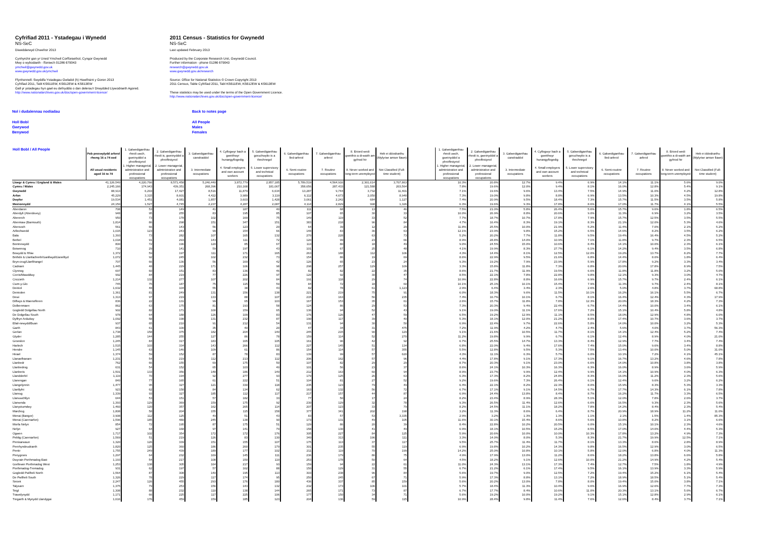Cyfrifiad 2011 - Ystadegau i Wynedd
NS-SeC
Diweddarwyd Chwefror 2013
Cynhyrchir gan yr Uned Ymchwil Corfforaethol, Cyngor Gwynedd
Mwy o wybodaeth - ffoniwch 01286 679043
ymchwil@gwynedd.gov.uk
www.gwynedd.gov.uk/ymchwil
Ffynhonnell: Swyddfa Ystadegau Gwladol (h) Hawlfraint y Goron 2013
Cyfrifiad 2011, Tabl KS611EW, KS612EW & KS613EW
Gall yr ystadegau hyn gael eu defnyddio o dan delerau'r Drwydded Llywodraeth Agored.
http://www.nationalarchives.gov.uk/doc/open-government-licence/
2011 Census - Statistics for Gwynedd
NS-SeC
Last updated February 2013
Produced by the Corporate Research Unit, Gwynedd Council.
Further information - phone 01286 679043
research@gwynedd.gov.uk
www.gwynedd.gov.uk/research
Source: Office for National Statistics © Crown Copyright 2013
2011 Census, Table Cyfrifiad 2011, Tabl KS611EW, KS612EW & KS613EW
These statistics may be used under the terms of the Open Government Licence.
http://www.nationalarchives.gov.uk/doc/open-government-licence/
Nol i dudalennau nodiadau
Holl Bobl
Gwrywod
Benywod
Back to notes page
All People
Males
Females
| Holl Bobl / All People | Pob preswylydd arferol rhwng 16 a 74 oed | 1. Galwedigaethau rheoli uwch, gweinyddol a phroffesiynol | 2. Galwedigaethau rheoli is, gweinyddol a phroffesiynol | 3. Galwedigaethau canolraddol | 4. Cyflogwyr bach a gweithwyr hunangyflogedig | 5. Galwedigaethau goruchwylio is a thechnegol | 6. Galwedigaethau lled-arferol | 7. Galwedigaethau arferol | 8. Erioed wedi gweithio a di-waith am gyfnod hir | Heb ei ddosbarthu (Myfyriwr amser llawn) | | 1. Galwedigaethau rheoli uwch, gweinyddol a phroffesiynol | 2. Galwedigaethau rheoli is, gweinyddol a phroffesiynol | 3. Galwedigaethau canolraddol | 4. Cyflogwyr bach a gweithwyr hunangyflogedig | 5. Galwedigaethau goruchwylio is a thechnegol | 6. Galwedigaethau lled-arferol | 7. Galwedigaethau arferol | 8. Erioed wedi gweithio a di-waith am gyfnod hir | Heb ei ddosbarthu (Myfyriwr amser llawn) |
| --- | --- | --- | --- | --- | --- | --- | --- | --- | --- | --- | --- | --- | --- | --- | --- | --- | --- | --- | --- | --- |
| | All usual residents aged 16 to 74 | 1. Higher managerial, administrative and professional occupations | 2. Lower managerial, administrative and professional occupations | 3. Intermediate occupations | 4. Small employers and own account workers | 5. Lower supervisory and technical occupations | 6. Semi-routine occupations | 7. Routine occupations | 8. Never worked and long-term unemployed | Not Classified (Full-time student) | | 1. Higher managerial, administrative and professional occupations | 2. Lower managerial, administrative and professional occupations | 3. Intermediate occupations | 4. Small employers and own account workers | 5. Lower supervisory and technical occupations | 6. Semi-routine occupations | 7. Routine occupations | 8. Never worked and long-term unemployed | Not Classified (Full-time student) |
| Lloegr & Cymru / England & Wales | 41,126,540 | 4,220,766 | 8,571,458 | 5,240,440 | 3,872,779 | 2,857,185 | 5,789,519 | 4,564,916 | 2,301,614 | 3,707,863 | | 10.3% | 20.8% | 12.7% | 9.4% | 6.9% | 14.1% | 11.1% | 5.6% | 9.0% |
| Cymru / Wales | 2,245,166 | 174,943 | 439,351 | 268,396 | 210,168 | 181,067 | 358,656 | 287,433 | 121,588 | 203,564 | | 7.8% | 19.6% | 12.0% | 9.4% | 8.1% | 16.0% | 12.8% | 5.4% | 9.1% |
| Gwynedd | 88,913 | 6,293 | 17,427 | 8,516 | 11,879 | 6,634 | 13,287 | 9,744 | 3,732 | 11,401 | | 7.1% | 19.6% | 9.6% | 13.4% | 7.5% | 14.9% | 11.0% | 4.2% | 12.8% |
| Arfon | 45,229 | 3,315 | 8,601 | 4,422 | 3,989 | 3,119 | 6,112 | 4,673 | 2,050 | 8,948 | | 7.3% | 19.0% | 9.8% | 8.8% | 6.9% | 13.5% | 10.3% | 4.5% | 19.8% |
| Dwyfor | 19,534 | 1,451 | 4,081 | 1,857 | 3,603 | 1,428 | 3,061 | 2,242 | 684 | 1,127 | | 7.4% | 20.9% | 9.5% | 18.4% | 7.3% | 15.7% | 11.5% | 3.5% | 5.8% |
| Meirionnydd | 24,150 | 1,527 | 4,745 | 2,237 | 4,287 | 2,087 | 4,114 | 2,829 | 998 | 1,326 | | 6.3% | 19.6% | 9.3% | 17.8% | 8.6% | 17.0% | 11.7% | 4.1% | 5.5% |
| Aberdaron | 708 | 53 | 149 | 41 | 187 | 40 | 111 | 68 | 13 | 46 | | 7.5% | 21.0% | 5.8% | 26.4% | 5.6% | 15.7% | 9.6% | 1.8% | 6.5% |
| Aberdyfi (Aberdovey) | 948 | 95 | 255 | 83 | 195 | 85 | 107 | 65 | 30 | 33 | | 10.0% | 26.9% | 8.8% | 20.6% | 9.0% | 11.3% | 6.9% | 3.2% | 3.5% |
| Abererch | 950 | 73 | 178 | 102 | 169 | 75 | 149 | 119 | 33 | 52 | | 7.7% | 18.7% | 10.7% | 17.8% | 7.9% | 15.7% | 12.5% | 3.5% | 5.5% |
| Abermaw (Barmouth) | 1,814 | 86 | 298 | 151 | 347 | 151 | 383 | 218 | 96 | 84 | | 4.7% | 16.4% | 8.3% | 19.1% | 8.3% | 21.1% | 12.0% | 5.3% | 4.6% |
| Abersoch | 561 | 66 | 143 | 56 | 123 | 29 | 64 | 39 | 12 | 29 | | 11.8% | 25.5% | 10.0% | 21.9% | 5.2% | 11.4% | 7.0% | 2.1% | 5.2% |
| Arllechwedd | 1,015 | 123 | 243 | 99 | 154 | 66 | 148 | 83 | 36 | 63 | | 12.1% | 23.9% | 9.8% | 15.2% | 6.5% | 14.6% | 8.2% | 3.5% | 6.2% |
| Bala | 1,393 | 73 | 282 | 107 | 165 | 132 | 270 | 228 | 63 | 73 | | 5.2% | 20.2% | 7.7% | 11.8% | 9.5% | 19.4% | 16.4% | 4.5% | 5.2% |
| Bethel | 1,018 | 91 | 293 | 143 | 111 | 72 | 120 | 99 | 23 | 66 | | 8.9% | 28.8% | 14.0% | 10.9% | 7.1% | 11.8% | 9.7% | 2.3% | 6.5% |
| Bontnewydd | 800 | 72 | 196 | 120 | 85 | 67 | 113 | 80 | 18 | 49 | | 9.0% | 24.5% | 15.0% | 10.6% | 8.4% | 14.1% | 10.0% | 2.3% | 6.1% |
| Botwnnog | 710 | 29 | 141 | 59 | 197 | 43 | 101 | 67 | 25 | 48 | | 4.1% | 19.9% | 8.3% | 27.7% | 6.1% | 14.2% | 9.4% | 3.5% | 6.8% |
| Bowydd & Rhiw | 1,372 | 59 | 197 | 111 | 171 | 165 | 263 | 188 | 112 | 106 | | 4.3% | 14.4% | 8.1% | 12.5% | 12.0% | 19.2% | 13.7% | 8.2% | 7.7% |
| Brithdir & Llanfachreth/Ganllwyd/Llanelltyd | 1,072 | 92 | 245 | 102 | 232 | 73 | 154 | 86 | 19 | 69 | | 8.6% | 22.9% | 9.5% | 21.6% | 6.8% | 14.4% | 8.0% | 1.8% | 6.4% |
| Bryn-crug/Llanfihangel | 707 | 66 | 136 | 56 | 169 | 42 | 126 | 65 | 23 | 24 | | 9.3% | 19.2% | 7.9% | 23.9% | 5.9% | 17.8% | 9.2% | 3.3% | 3.4% |
| Cadnant | 1,445 | 48 | 229 | 171 | 106 | 98 | 298 | 257 | 129 | 109 | | 3.3% | 15.8% | 11.8% | 7.3% | 6.8% | 20.6% | 17.8% | 8.9% | 7.5% |
| Clynnog | 697 | 60 | 151 | 83 | 136 | 46 | 82 | 82 | 22 | 35 | | 8.6% | 21.7% | 11.9% | 19.5% | 6.6% | 11.8% | 11.8% | 3.2% | 5.0% |
| Corris/Mawddwy | 992 | 84 | 219 | 77 | 226 | 97 | 120 | 92 | 30 | 47 | | 8.5% | 22.1% | 7.8% | 22.8% | 9.8% | 12.1% | 9.3% | 3.0% | 4.7% |
| Criccieth | 1,214 | 132 | 277 | 107 | 202 | 84 | 191 | 118 | 29 | 74 | | 10.9% | 22.8% | 8.8% | 16.6% | 6.9% | 15.7% | 9.7% | 2.4% | 6.1% |
| Cwm-y-Glo | 745 | 75 | 187 | 75 | 115 | 59 | 84 | 72 | 18 | 60 | | 10.1% | 25.1% | 10.1% | 15.4% | 7.9% | 11.3% | 9.7% | 2.4% | 8.1% |
| Deiniol | 1,632 | 48 | 104 | 55 | 38 | 43 | 82 | 78 | 61 | 1,123 | | 2.9% | 6.4% | 3.4% | 2.3% | 2.6% | 5.0% | 4.8% | 3.7% | 68.8% |
| Deiniolen | 1,361 | 81 | 249 | 131 | 156 | 138 | 221 | 219 | 75 | 91 | | 6.0% | 18.3% | 9.6% | 11.5% | 10.1% | 16.2% | 16.1% | 5.5% | 6.7% |
| Dewi | 1,313 | 97 | 219 | 133 | 88 | 107 | 215 | 163 | 56 | 235 | | 7.4% | 16.7% | 10.1% | 6.7% | 8.1% | 16.4% | 12.4% | 4.3% | 17.9% |
| Diffwys & Maenofferen | 836 | 22 | 131 | 99 | 65 | 103 | 167 | 153 | 35 | 61 | | 2.6% | 15.7% | 11.8% | 7.8% | 12.3% | 20.0% | 18.3% | 4.2% | 7.3% |
| Dolbenmaen | 862 | 63 | 175 | 81 | 193 | 58 | 124 | 86 | 29 | 53 | | 7.3% | 20.3% | 9.4% | 22.4% | 6.7% | 14.4% | 10.0% | 3.4% | 6.1% |
| Gogledd Dolgellau North | 902 | 82 | 171 | 100 | 159 | 65 | 136 | 94 | 52 | 43 | | 9.1% | 19.0% | 11.1% | 17.6% | 7.2% | 15.1% | 10.4% | 5.8% | 4.8% |
| De Dolgellau South | 978 | 64 | 188 | 126 | 109 | 83 | 176 | 126 | 47 | 59 | | 6.5% | 19.2% | 12.9% | 11.1% | 8.5% | 18.0% | 12.9% | 4.8% | 6.0% |
| Dyffryn Ardudwy | 1,092 | 58 | 198 | 131 | 232 | 87 | 190 | 117 | 39 | 40 | | 5.3% | 18.1% | 12.0% | 21.2% | 8.0% | 17.4% | 10.7% | 3.6% | 3.7% |
| Efail-newydd/Buan | 937 | 65 | 210 | 91 | 212 | 54 | 131 | 94 | 30 | 50 | | 6.9% | 22.4% | 9.7% | 22.6% | 5.8% | 14.0% | 10.0% | 3.2% | 5.3% |
| Garth | 843 | 61 | 100 | 35 | 40 | 20 | 47 | 34 | 31 | 475 | | 7.2% | 11.9% | 4.2% | 4.7% | 2.4% | 5.6% | 4.0% | 3.7% | 56.3% |
| Gerlan | 1,738 | 158 | 375 | 182 | 204 | 140 | 245 | 215 | 90 | 129 | | 9.1% | 21.6% | 10.5% | 11.7% | 8.1% | 14.1% | 12.4% | 5.2% | 7.4% |
| Glyder | 1,285 | 144 | 255 | 127 | 86 | 78 | 159 | 114 | 52 | 270 | | 11.2% | 19.8% | 9.9% | 6.7% | 6.1% | 12.4% | 8.9% | 4.0% | 21.0% |
| Groeslon | 1,245 | 84 | 317 | 183 | 165 | 105 | 161 | 96 | 42 | 92 | | 6.7% | 25.5% | 14.7% | 13.3% | 8.4% | 12.9% | 7.7% | 3.4% | 7.4% |
| Harlech | 1,515 | 103 | 334 | 143 | 266 | 112 | 227 | 145 | 51 | 134 | | 6.8% | 22.0% | 9.4% | 17.6% | 7.4% | 15.0% | 9.6% | 3.4% | 8.8% |
| Hendre | 1,145 | 63 | 146 | 109 | 61 | 86 | 154 | 114 | 57 | 355 | | 5.5% | 12.8% | 9.5% | 5.3% | 7.5% | 13.4% | 10.0% | 5.0% | 31.0% |
| Hirael | 1,374 | 59 | 152 | 87 | 78 | 83 | 139 | 99 | 57 | 620 | | 4.3% | 11.1% | 6.3% | 5.7% | 6.0% | 10.1% | 7.2% | 4.1% | 45.1% |
| Llanaelhaearn | 1,231 | 54 | 219 | 112 | 213 | 112 | 206 | 162 | 57 | 96 | | 4.4% | 17.8% | 9.1% | 17.3% | 9.1% | 16.7% | 13.2% | 4.6% | 7.8% |
| Llanbedr | 762 | 66 | 155 | 69 | 175 | 50 | 107 | 82 | 29 | 29 | | 8.7% | 20.3% | 9.1% | 23.0% | 6.6% | 14.0% | 10.8% | 3.8% | 3.8% |
| Llanbedrog | 631 | 54 | 152 | 65 | 103 | 40 | 101 | 56 | 23 | 37 | | 8.6% | 24.1% | 10.3% | 16.3% | 6.3% | 16.0% | 8.9% | 3.6% | 5.9% |
| Llanberis | 1,501 | 133 | 356 | 148 | 186 | 149 | 212 | 163 | 60 | 94 | | 8.9% | 23.7% | 9.9% | 12.4% | 9.9% | 14.1% | 10.9% | 4.0% | 6.3% |
| Llandderfel | 1,119 | 70 | 194 | 92 | 277 | 93 | 179 | 125 | 26 | 63 | | 6.3% | 17.3% | 8.2% | 24.8% | 8.3% | 16.0% | 11.2% | 2.3% | 5.6% |
| Llanengan | 840 | 77 | 165 | 61 | 222 | 51 | 104 | 81 | 27 | 52 | | 9.2% | 19.6% | 7.3% | 26.4% | 6.1% | 12.4% | 9.6% | 3.2% | 6.2% |
| Llangelynnin | 1,477 | 95 | 327 | 121 | 330 | 118 | 235 | 123 | 79 | 49 | | 6.4% | 22.1% | 8.2% | 22.3% | 8.0% | 15.9% | 8.3% | 5.3% | 3.3% |
| Llanllyfni | 923 | 62 | 158 | 84 | 134 | 62 | 163 | 132 | 56 | 72 | | 6.7% | 17.1% | 9.1% | 14.5% | 6.7% | 17.7% | 14.3% | 6.1% | 7.8% |
| Llanrug | 1,339 | 93 | 327 | 185 | 112 | 117 | 217 | 157 | 44 | 87 | | 6.9% | 24.4% | 13.8% | 8.4% | 8.7% | 16.2% | 11.7% | 3.3% | 6.5% |
| Llanuwchllyn | 644 | 53 | 151 | 57 | 182 | 33 | 77 | 50 | 17 | 24 | | 8.2% | 23.4% | 8.9% | 28.3% | 5.1% | 12.0% | 7.8% | 2.6% | 3.7% |
| Llanwnda | 1,393 | 129 | 369 | 159 | 175 | 92 | 230 | 129 | 32 | 78 | | 9.3% | 26.5% | 11.4% | 12.6% | 6.6% | 16.5% | 9.3% | 2.3% | 5.6% |
| Llanystumdwy | 1,460 | 120 | 357 | 162 | 265 | 114 | 207 | 123 | 33 | 79 | | 8.2% | 24.5% | 11.1% | 18.2% | 7.8% | 14.2% | 8.4% | 2.3% | 5.4% |
| Marchog | 1,808 | 58 | 204 | 155 | 115 | 158 | 377 | 341 | 202 | 198 | | 3.2% | 11.3% | 8.6% | 6.4% | 8.7% | 20.9% | 18.9% | 11.2% | 11.0% |
| Menai (Bangor) | 3,908 | 112 | 125 | 49 | 51 | 43 | 83 | 57 | 53 | 3,335 | | 2.9% | 3.2% | 1.3% | 1.3% | 1.1% | 2.1% | 1.5% | 1.4% | 85.3% |
| Menai (Caernarfon) | 1,596 | 185 | 480 | 245 | 138 | 90 | 173 | 131 | 49 | 105 | | 11.6% | 30.1% | 15.4% | 8.6% | 5.6% | 10.8% | 8.2% | 3.1% | 6.6% |
| Morfa Nefyn | 854 | 72 | 195 | 87 | 175 | 51 | 129 | 86 | 20 | 39 | | 8.4% | 22.8% | 10.2% | 20.5% | 6.0% | 15.1% | 10.1% | 2.3% | 4.6% |
| Nefyn | 927 | 64 | 168 | 97 | 141 | 79 | 158 | 130 | 41 | 49 | | 6.9% | 18.1% | 10.5% | 15.2% | 8.5% | 17.0% | 14.0% | 4.4% | 5.3% |
| Ogwen | 1,717 | 102 | 354 | 172 | 172 | 176 | 305 | 227 | 84 | 125 | | 5.9% | 20.6% | 10.0% | 10.0% | 10.3% | 17.8% | 13.2% | 4.9% | 7.3% |
| Peblig (Caernarfon) | 1,569 | 51 | 219 | 126 | 83 | 130 | 340 | 313 | 196 | 111 | | 3.3% | 14.0% | 8.0% | 5.3% | 8.3% | 21.7% | 19.9% | 12.5% | 7.1% |
| Penisarwaun | 1,320 | 126 | 339 | 151 | 155 | 107 | 175 | 113 | 37 | 117 | | 9.5% | 25.7% | 11.4% | 11.7% | 8.1% | 13.3% | 8.6% | 2.8% | 8.9% |
| Penrhyndeudraeth | 1,820 | 125 | 360 | 186 | 260 | 179 | 301 | 235 | 55 | 119 | | 6.9% | 19.8% | 10.2% | 14.3% | 9.8% | 16.5% | 12.9% | 3.0% | 6.5% |
| Pentir | 1,755 | 249 | 439 | 189 | 177 | 102 | 211 | 119 | 70 | 199 | | 14.2% | 25.0% | 10.8% | 10.1% | 5.8% | 12.0% | 6.8% | 4.0% | 11.3% |
| Penygroes | 1,297 | 64 | 232 | 169 | 145 | 111 | 236 | 179 | 86 | 75 | | 4.9% | 17.9% | 13.0% | 11.2% | 8.6% | 18.2% | 13.8% | 6.6% | 5.8% |
| Dwyrain Porthmadog East | 1,193 | 54 | 217 | 108 | 150 | 119 | 253 | 178 | 50 | 64 | | 4.5% | 18.2% | 9.1% | 12.6% | 10.0% | 21.2% | 14.9% | 4.2% | 5.4% |
| Gorllewin Porthmadog West | 1,253 | 138 | 305 | 164 | 217 | 93 | 159 | 94 | 22 | 61 | | 11.0% | 24.3% | 13.1% | 17.3% | 7.4% | 12.7% | 7.5% | 1.8% | 4.9% |
| Porthmadog-Tremadog | 931 | 62 | 197 | 57 | 162 | 88 | 150 | 129 | 31 | 55 | | 6.7% | 21.2% | 6.1% | 17.4% | 9.5% | 16.1% | 13.9% | 3.3% | 5.9% |
| Gogledd Pwllheli North | 1,564 | 87 | 308 | 140 | 195 | 113 | 303 | 238 | 96 | 84 | | 5.6% | 19.7% | 9.0% | 12.5% | 7.2% | 19.4% | 15.2% | 6.1% | 5.4% |
| De Pwllheli South | 1,326 | 78 | 229 | 117 | 174 | 95 | 250 | 245 | 67 | 71 | | 5.9% | 17.3% | 8.8% | 13.1% | 7.2% | 18.9% | 18.5% | 5.1% | 5.4% |
| Seiont | 2,247 | 126 | 455 | 293 | 176 | 180 | 436 | 337 | 85 | 159 | | 5.6% | 20.2% | 13.0% | 7.8% | 8.0% | 19.4% | 15.0% | 3.8% | 7.1% |
| Talysarn | 1,375 | 79 | 253 | 156 | 143 | 132 | 232 | 173 | 106 | 101 | | 5.7% | 18.4% | 11.3% | 10.4% | 9.6% | 16.9% | 12.6% | 7.7% | 7.3% |
| Teigl | 1,308 | 88 | 232 | 110 | 138 | 144 | 265 | 171 | 73 | 87 | | 6.7% | 17.7% | 8.4% | 10.6% | 11.0% | 20.3% | 13.1% | 5.6% | 6.7% |
| Trawsfynydd | 1,171 | 66 | 225 | 117 | 225 | 106 | 177 | 150 | 34 | 71 | | 5.6% | 19.2% | 10.0% | 19.2% | 9.1% | 15.1% | 12.8% | 2.9% | 6.1% |
| Tregarth & Mynydd Llandygai | 1,616 | 176 | 459 | 159 | 185 | 123 | 204 | 136 | 59 | 115 | | 10.9% | 28.4% | 9.8% | 11.4% | 7.6% | 12.6% | 8.4% | 3.7% | 7.1% |